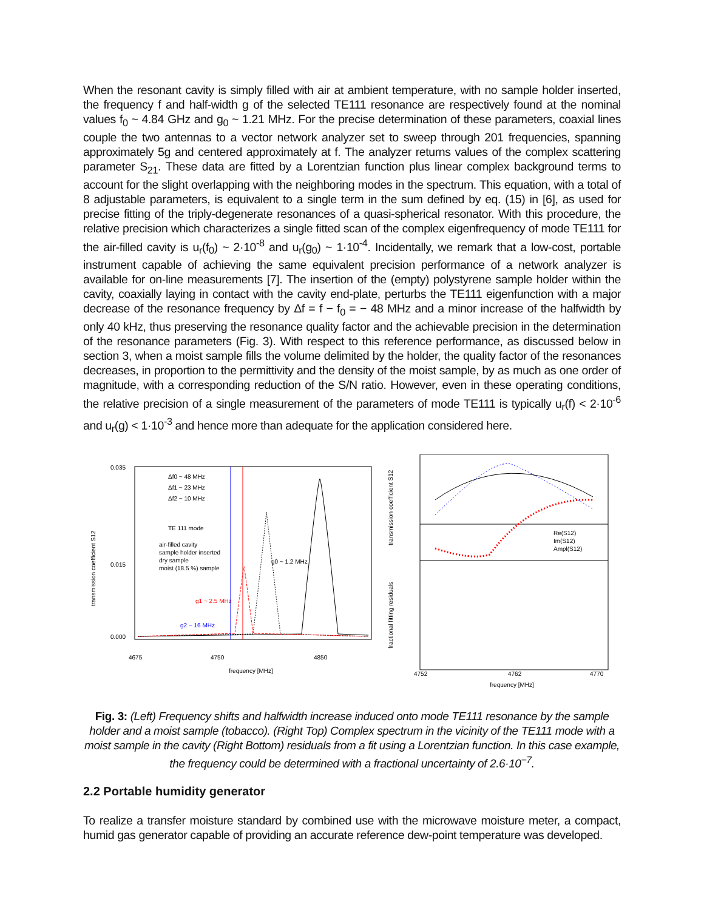When the resonant cavity is simply filled with air at ambient temperature, with no sample holder inserted, the frequency f and half-width g of the selected TE111 resonance are respectively found at the nominal values f<sub>0</sub> ~ 4.84 GHz and g<sub>0</sub> ~ 1.21 MHz. For the precise determination of these parameters, coaxial lines couple the two antennas to a vector network analyzer set to sweep through 201 frequencies, spanning approximately 5g and centered approximately at f. The analyzer returns values of the complex scattering parameter S<sub>21</sub>. These data are fitted by a Lorentzian function plus linear complex background terms to account for the slight overlapping with the neighboring modes in the spectrum. This equation, with a total of 8 adjustable parameters, is equivalent to a single term in the sum defined by eq. (15) in [6], as used for precise fitting of the triply-degenerate resonances of a quasi-spherical resonator. With this procedure, the relative precision which characterizes a single fitted scan of the complex eigenfrequency of mode TE111 for the air-filled cavity is u<sub>r</sub>(f<sub>0</sub>) ~ 2·10<sup>-8</sup> and u<sub>r</sub>(g<sub>0</sub>) ~ 1·10<sup>-4</sup>. Incidentally, we remark that a low-cost, portable instrument capable of achieving the same equivalent precision performance of a network analyzer is available for on-line measurements [7]. The insertion of the (empty) polystyrene sample holder within the cavity, coaxially laying in contact with the cavity end-plate, perturbs the TE111 eigenfunction with a major decrease of the resonance frequency by Δf = f − f<sub>0</sub> = − 48 MHz and a minor increase of the halfwidth by only 40 kHz, thus preserving the resonance quality factor and the achievable precision in the determination of the resonance parameters (Fig. 3). With respect to this reference performance, as discussed below in section 3, when a moist sample fills the volume delimited by the holder, the quality factor of the resonances decreases, in proportion to the permittivity and the density of the moist sample, by as much as one order of magnitude, with a corresponding reduction of the S/N ratio. However, even in these operating conditions, the relative precision of a single measurement of the parameters of mode TE111 is typically u<sub>r</sub>(f) < 2·10<sup>-6</sup> and u<sub>r</sub>(g) < 1·10<sup>-3</sup> and hence more than adequate for the application considered here.
0.035
0.015
0.000
4675
4750
4850
frequency [MHz]
transmission coefficient S12
Δf0 ~ 48 MHz
Δf1 ~ 23 MHz
Δf2 ~ 10 MHz
TE 111 mode
air-filled cavity
sample holder inserted
dry sample
moist (18.5 %) sample
g0 ~ 1.2 MHz
g1 ~ 2.5 MHz
g2 ~ 16 MHz
Re(S12)
Im(S12)
Ampl(S12)
transmission coefficient S12
fractional fitting residuals
4752
4762
4770
frequency [MHz]
Fig. 3: (Left) Frequency shifts and halfwidth increase induced onto mode TE111 resonance by the sample holder and a moist sample (tobacco). (Right Top) Complex spectrum in the vicinity of the TE111 mode with a moist sample in the cavity (Right Bottom) residuals from a fit using a Lorentzian function. In this case example, the frequency could be determined with a fractional uncertainty of 2.6·10<sup>−7</sup>.
2.2 Portable humidity generator
To realize a transfer moisture standard by combined use with the microwave moisture meter, a compact, humid gas generator capable of providing an accurate reference dew-point temperature was developed.